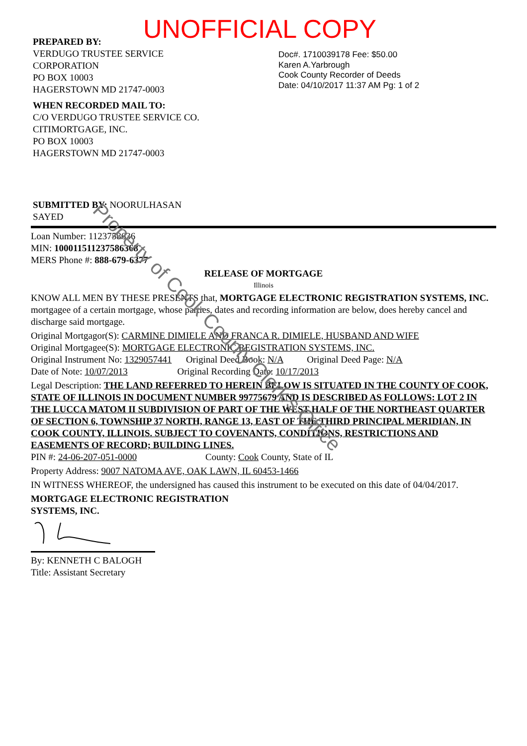UNOFFICIAL COPY
PREPARED BY:
VERDUGO TRUSTEE SERVICE
CORPORATION
PO BOX 10003
HAGERSTOWN MD 21747-0003
Doc#. 1710039178 Fee: $50.00
Karen A.Yarbrough
Cook County Recorder of Deeds
Date: 04/10/2017 11:37 AM Pg: 1 of 2
WHEN RECORDED MAIL TO:
C/O VERDUGO TRUSTEE SERVICE CO.
CITIMORTGAGE, INC.
PO BOX 10003
HAGERSTOWN MD 21747-0003
SUBMITTED BY: NOORULHASAN
SAYED
Loan Number: 1123758636
MIN: 100011511237586368
MERS Phone #: 888-679-6377
RELEASE OF MORTGAGE
Illinois
KNOW ALL MEN BY THESE PRESENTS that, MORTGAGE ELECTRONIC REGISTRATION SYSTEMS, INC. mortgagee of a certain mortgage, whose parties, dates and recording information are below, does hereby cancel and discharge said mortgage.
Original Mortgagor(S): CARMINE DIMIELE AND FRANCA R. DIMIELE, HUSBAND AND WIFE
Original Mortgagee(S): MORTGAGE ELECTRONIC REGISTRATION SYSTEMS, INC.
Original Instrument No: 1329057441 Original Deed Book: N/A Original Deed Page: N/A
Date of Note: 10/07/2013 Original Recording Date: 10/17/2013
Legal Description: THE LAND REFERRED TO HEREIN BELOW IS SITUATED IN THE COUNTY OF COOK, STATE OF ILLINOIS IN DOCUMENT NUMBER 99775679 AND IS DESCRIBED AS FOLLOWS: LOT 2 IN THE LUCCA MATOM II SUBDIVISION OF PART OF THE WEST HALF OF THE NORTHEAST QUARTER OF SECTION 6, TOWNSHIP 37 NORTH, RANGE 13, EAST OF THE THIRD PRINCIPAL MERIDIAN, IN COOK COUNTY, ILLINOIS. SUBJECT TO COVENANTS, CONDITIONS, RESTRICTIONS AND EASEMENTS OF RECORD; BUILDING LINES.
PIN #: 24-06-207-051-0000 County: Cook County, State of IL
Property Address: 9007 NATOMA AVE, OAK LAWN, IL 60453-1466
IN WITNESS WHEREOF, the undersigned has caused this instrument to be executed on this date of 04/04/2017.
MORTGAGE ELECTRONIC REGISTRATION
SYSTEMS, INC.
By: KENNETH C BALOGH
Title: Assistant Secretary
Property of Cook County Clerk's Office